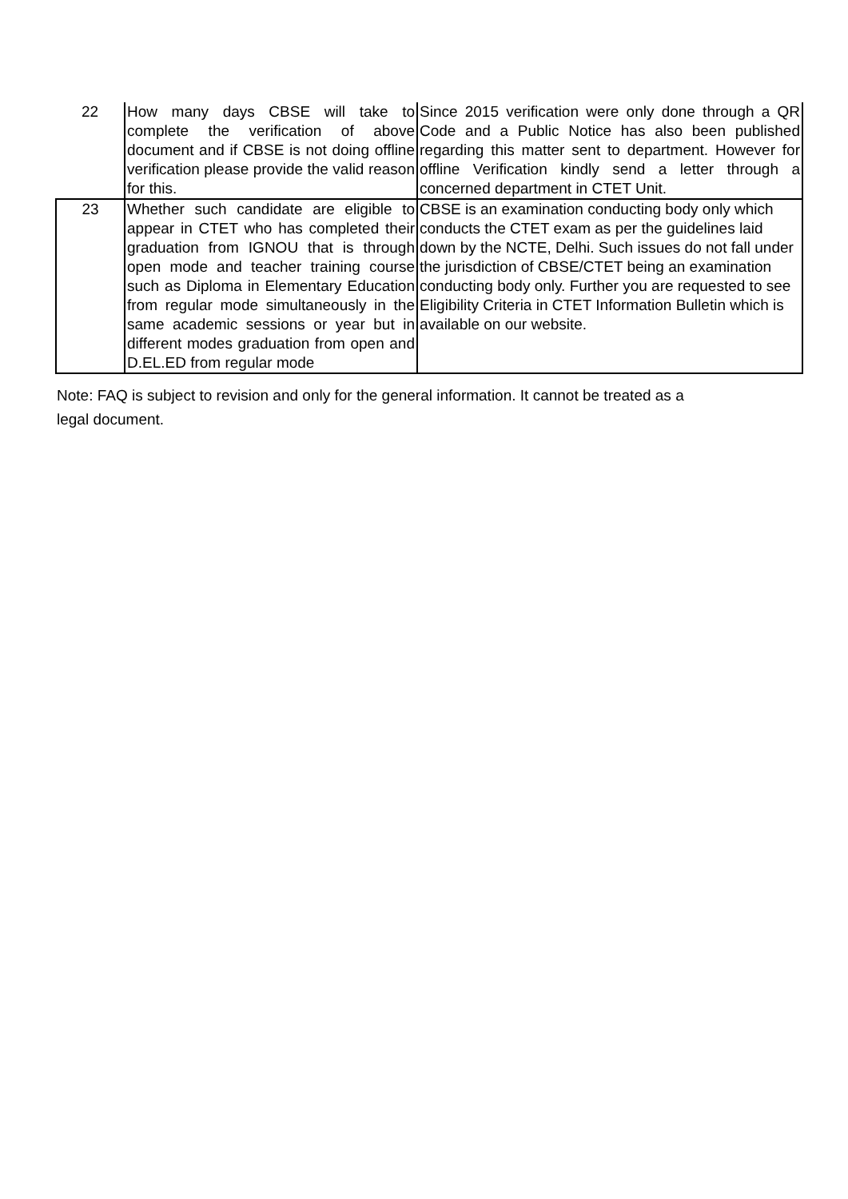| 22 | How many days CBSE will take to complete the verification of above document and if CBSE is not doing offline verification please provide the valid reason for this. | Since 2015 verification were only done through a QR Code and a Public Notice has also been published regarding this matter sent to department. However for offline Verification kindly send a letter through a concerned department in CTET Unit. |
| 23 | Whether such candidate are eligible to appear in CTET who has completed their graduation from IGNOU that is through open mode and teacher training course such as Diploma in Elementary Education from regular mode simultaneously in the same academic sessions or year but in different modes graduation from open and D.EL.ED from regular mode | CBSE is an examination conducting body only which conducts the CTET exam as per the guidelines laid down by the NCTE, Delhi. Such issues do not fall under the jurisdiction of CBSE/CTET being an examination conducting body only. Further you are requested to see Eligibility Criteria in CTET Information Bulletin which is available on our website. |
Note: FAQ is subject to revision and only for the general information. It cannot be treated as a legal document.